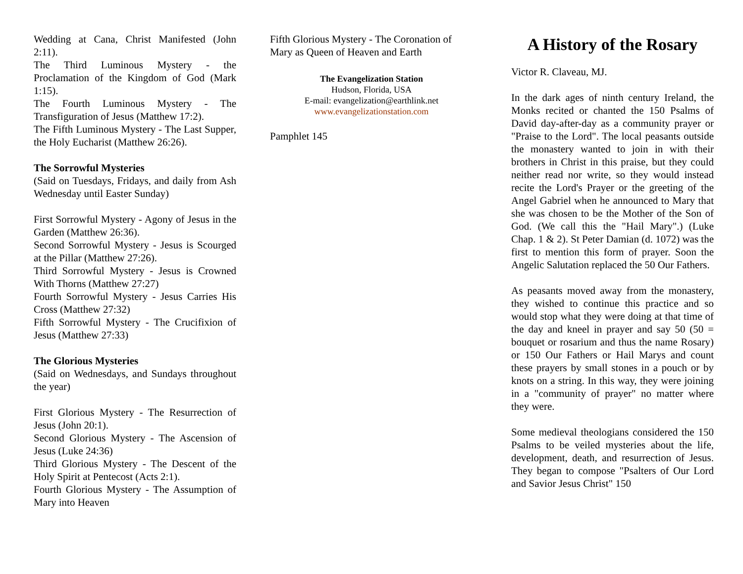Wedding at Cana, Christ Manifested (John 2:11).
The Third Luminous Mystery - the Proclamation of the Kingdom of God (Mark 1:15).
The Fourth Luminous Mystery - The Transfiguration of Jesus (Matthew 17:2).
The Fifth Luminous Mystery - The Last Supper, the Holy Eucharist (Matthew 26:26).
The Sorrowful Mysteries
(Said on Tuesdays, Fridays, and daily from Ash Wednesday until Easter Sunday)
First Sorrowful Mystery - Agony of Jesus in the Garden (Matthew 26:36).
Second Sorrowful Mystery - Jesus is Scourged at the Pillar (Matthew 27:26).
Third Sorrowful Mystery - Jesus is Crowned With Thorns (Matthew 27:27)
Fourth Sorrowful Mystery - Jesus Carries His Cross (Matthew 27:32)
Fifth Sorrowful Mystery - The Crucifixion of Jesus (Matthew 27:33)
The Glorious Mysteries
(Said on Wednesdays, and Sundays throughout the year)
First Glorious Mystery - The Resurrection of Jesus (John 20:1).
Second Glorious Mystery - The Ascension of Jesus (Luke 24:36)
Third Glorious Mystery - The Descent of the Holy Spirit at Pentecost (Acts 2:1).
Fourth Glorious Mystery - The Assumption of Mary into Heaven
Fifth Glorious Mystery - The Coronation of Mary as Queen of Heaven and Earth
The Evangelization Station
Hudson, Florida, USA
E-mail: evangelization@earthlink.net
www.evangelizationstation.com
Pamphlet 145
A History of the Rosary
Victor R. Claveau, MJ.
In the dark ages of ninth century Ireland, the Monks recited or chanted the 150 Psalms of David day-after-day as a community prayer or "Praise to the Lord". The local peasants outside the monastery wanted to join in with their brothers in Christ in this praise, but they could neither read nor write, so they would instead recite the Lord's Prayer or the greeting of the Angel Gabriel when he announced to Mary that she was chosen to be the Mother of the Son of God. (We call this the "Hail Mary".) (Luke Chap. 1 & 2). St Peter Damian (d. 1072) was the first to mention this form of prayer. Soon the Angelic Salutation replaced the 50 Our Fathers.
As peasants moved away from the monastery, they wished to continue this practice and so would stop what they were doing at that time of the day and kneel in prayer and say 50 (50 = bouquet or rosarium and thus the name Rosary) or 150 Our Fathers or Hail Marys and count these prayers by small stones in a pouch or by knots on a string. In this way, they were joining in a "community of prayer" no matter where they were.
Some medieval theologians considered the 150 Psalms to be veiled mysteries about the life, development, death, and resurrection of Jesus. They began to compose "Psalters of Our Lord and Savior Jesus Christ" 150